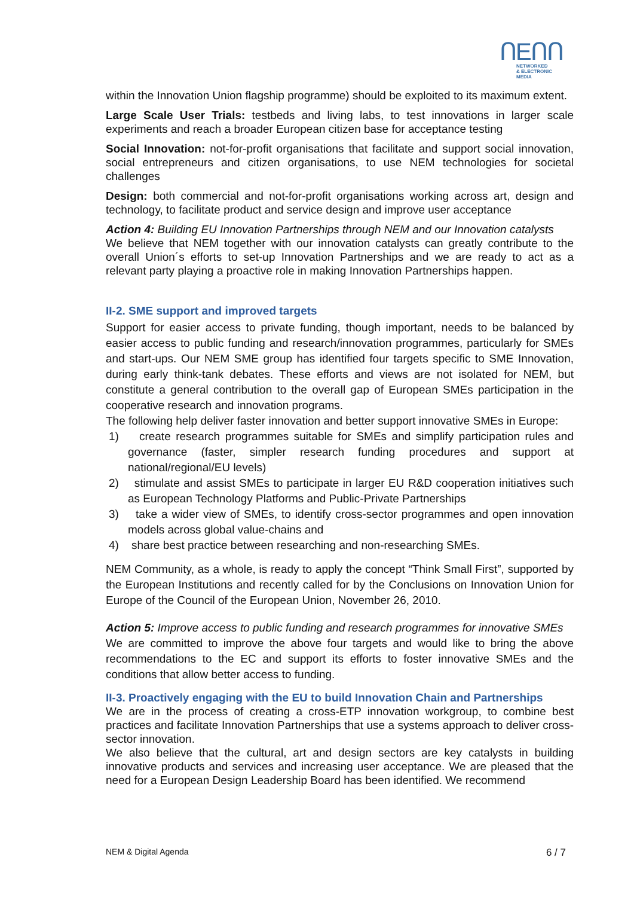ՈΕՈՈ
NETWORKED
& ELECTRONIC
MEDIA
within the Innovation Union flagship programme) should be exploited to its maximum extent.
Large Scale User Trials: testbeds and living labs, to test innovations in larger scale experiments and reach a broader European citizen base for acceptance testing
Social Innovation: not-for-profit organisations that facilitate and support social innovation, social entrepreneurs and citizen organisations, to use NEM technologies for societal challenges
Design: both commercial and not-for-profit organisations working across art, design and technology, to facilitate product and service design and improve user acceptance
Action 4: Building EU Innovation Partnerships through NEM and our Innovation catalysts
We believe that NEM together with our innovation catalysts can greatly contribute to the overall Union´s efforts to set-up Innovation Partnerships and we are ready to act as a relevant party playing a proactive role in making Innovation Partnerships happen.
II-2. SME support and improved targets
Support for easier access to private funding, though important, needs to be balanced by easier access to public funding and research/innovation programmes, particularly for SMEs and start-ups. Our NEM SME group has identified four targets specific to SME Innovation, during early think-tank debates. These efforts and views are not isolated for NEM, but constitute a general contribution to the overall gap of European SMEs participation in the cooperative research and innovation programs.
The following help deliver faster innovation and better support innovative SMEs in Europe:
1) create research programmes suitable for SMEs and simplify participation rules and governance (faster, simpler research funding procedures and support at national/regional/EU levels)
2) stimulate and assist SMEs to participate in larger EU R&D cooperation initiatives such as European Technology Platforms and Public-Private Partnerships
3) take a wider view of SMEs, to identify cross-sector programmes and open innovation models across global value-chains and
4) share best practice between researching and non-researching SMEs.
NEM Community, as a whole, is ready to apply the concept “Think Small First”, supported by the European Institutions and recently called for by the Conclusions on Innovation Union for Europe of the Council of the European Union, November 26, 2010.
Action 5: Improve access to public funding and research programmes for innovative SMEs
We are committed to improve the above four targets and would like to bring the above recommendations to the EC and support its efforts to foster innovative SMEs and the conditions that allow better access to funding.
II-3. Proactively engaging with the EU to build Innovation Chain and Partnerships
We are in the process of creating a cross-ETP innovation workgroup, to combine best practices and facilitate Innovation Partnerships that use a systems approach to deliver cross-sector innovation.
We also believe that the cultural, art and design sectors are key catalysts in building innovative products and services and increasing user acceptance. We are pleased that the need for a European Design Leadership Board has been identified. We recommend
NEM & Digital Agenda 6 / 7